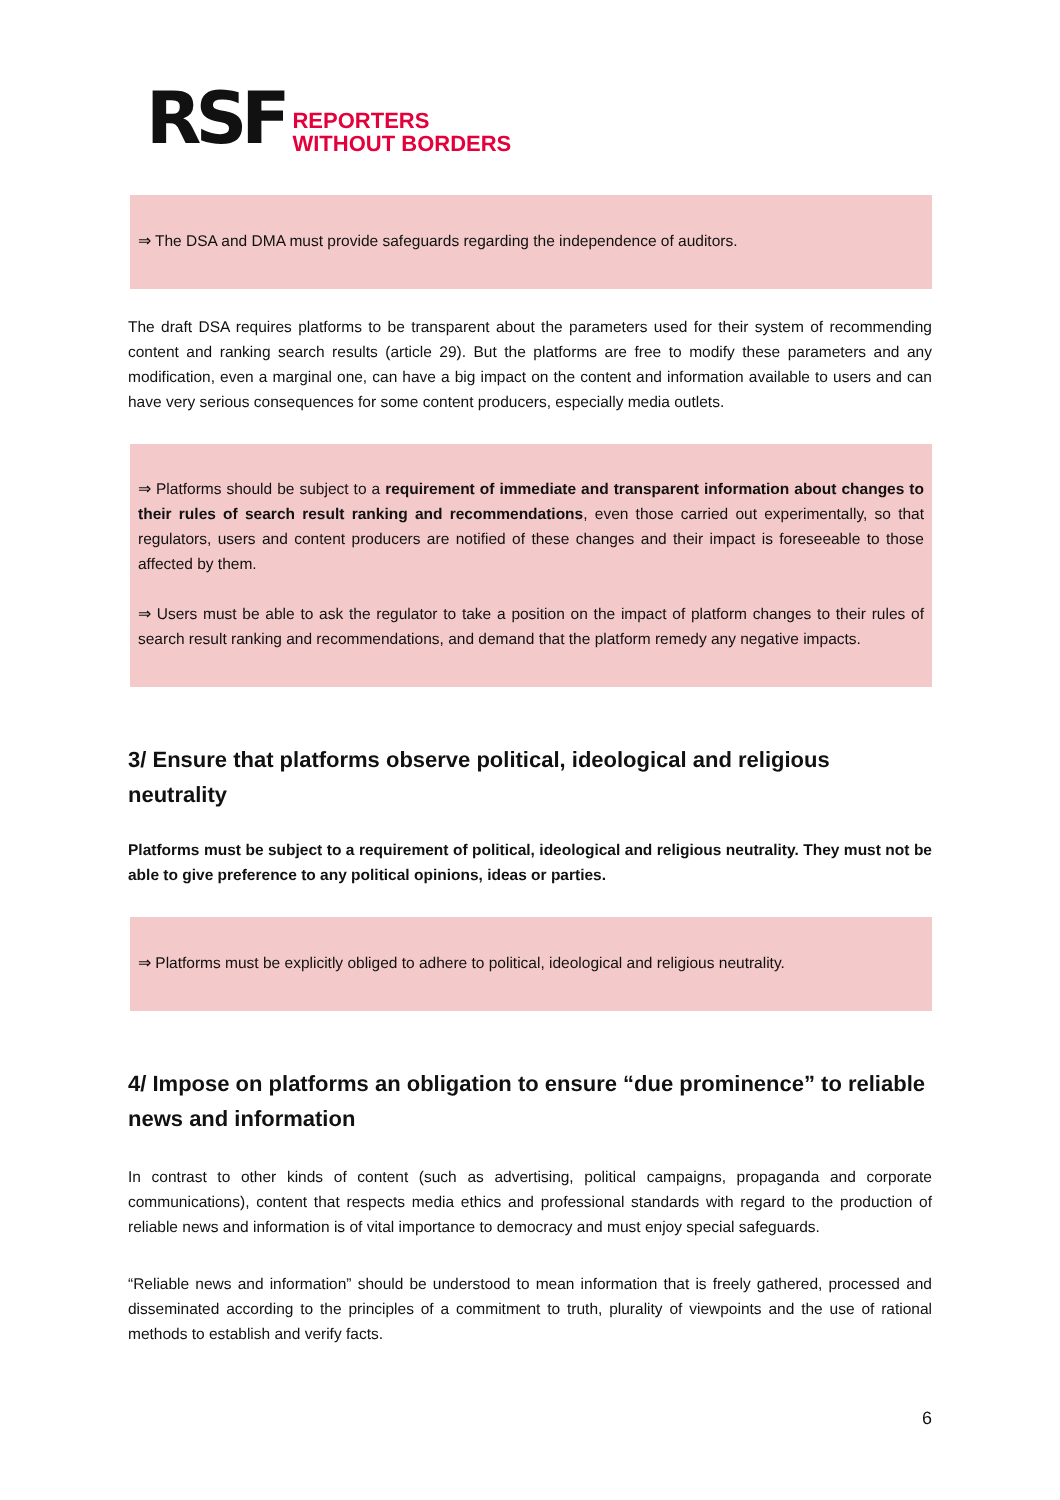RSF
REPORTERS
WITHOUT BORDERS
⇒ The DSA and DMA must provide safeguards regarding the independence of auditors.
The draft DSA requires platforms to be transparent about the parameters used for their system of recommending content and ranking search results (article 29). But the platforms are free to modify these parameters and any modification, even a marginal one, can have a big impact on the content and information available to users and can have very serious consequences for some content producers, especially media outlets.
⇒ Platforms should be subject to a requirement of immediate and transparent information about changes to their rules of search result ranking and recommendations, even those carried out experimentally, so that regulators, users and content producers are notified of these changes and their impact is foreseeable to those affected by them.
⇒ Users must be able to ask the regulator to take a position on the impact of platform changes to their rules of search result ranking and recommendations, and demand that the platform remedy any negative impacts.
3/ Ensure that platforms observe political, ideological and religious neutrality
Platforms must be subject to a requirement of political, ideological and religious neutrality. They must not be able to give preference to any political opinions, ideas or parties.
⇒ Platforms must be explicitly obliged to adhere to political, ideological and religious neutrality.
4/ Impose on platforms an obligation to ensure “due prominence” to reliable news and information
In contrast to other kinds of content (such as advertising, political campaigns, propaganda and corporate communications), content that respects media ethics and professional standards with regard to the production of reliable news and information is of vital importance to democracy and must enjoy special safeguards.
“Reliable news and information” should be understood to mean information that is freely gathered, processed and disseminated according to the principles of a commitment to truth, plurality of viewpoints and the use of rational methods to establish and verify facts.
6